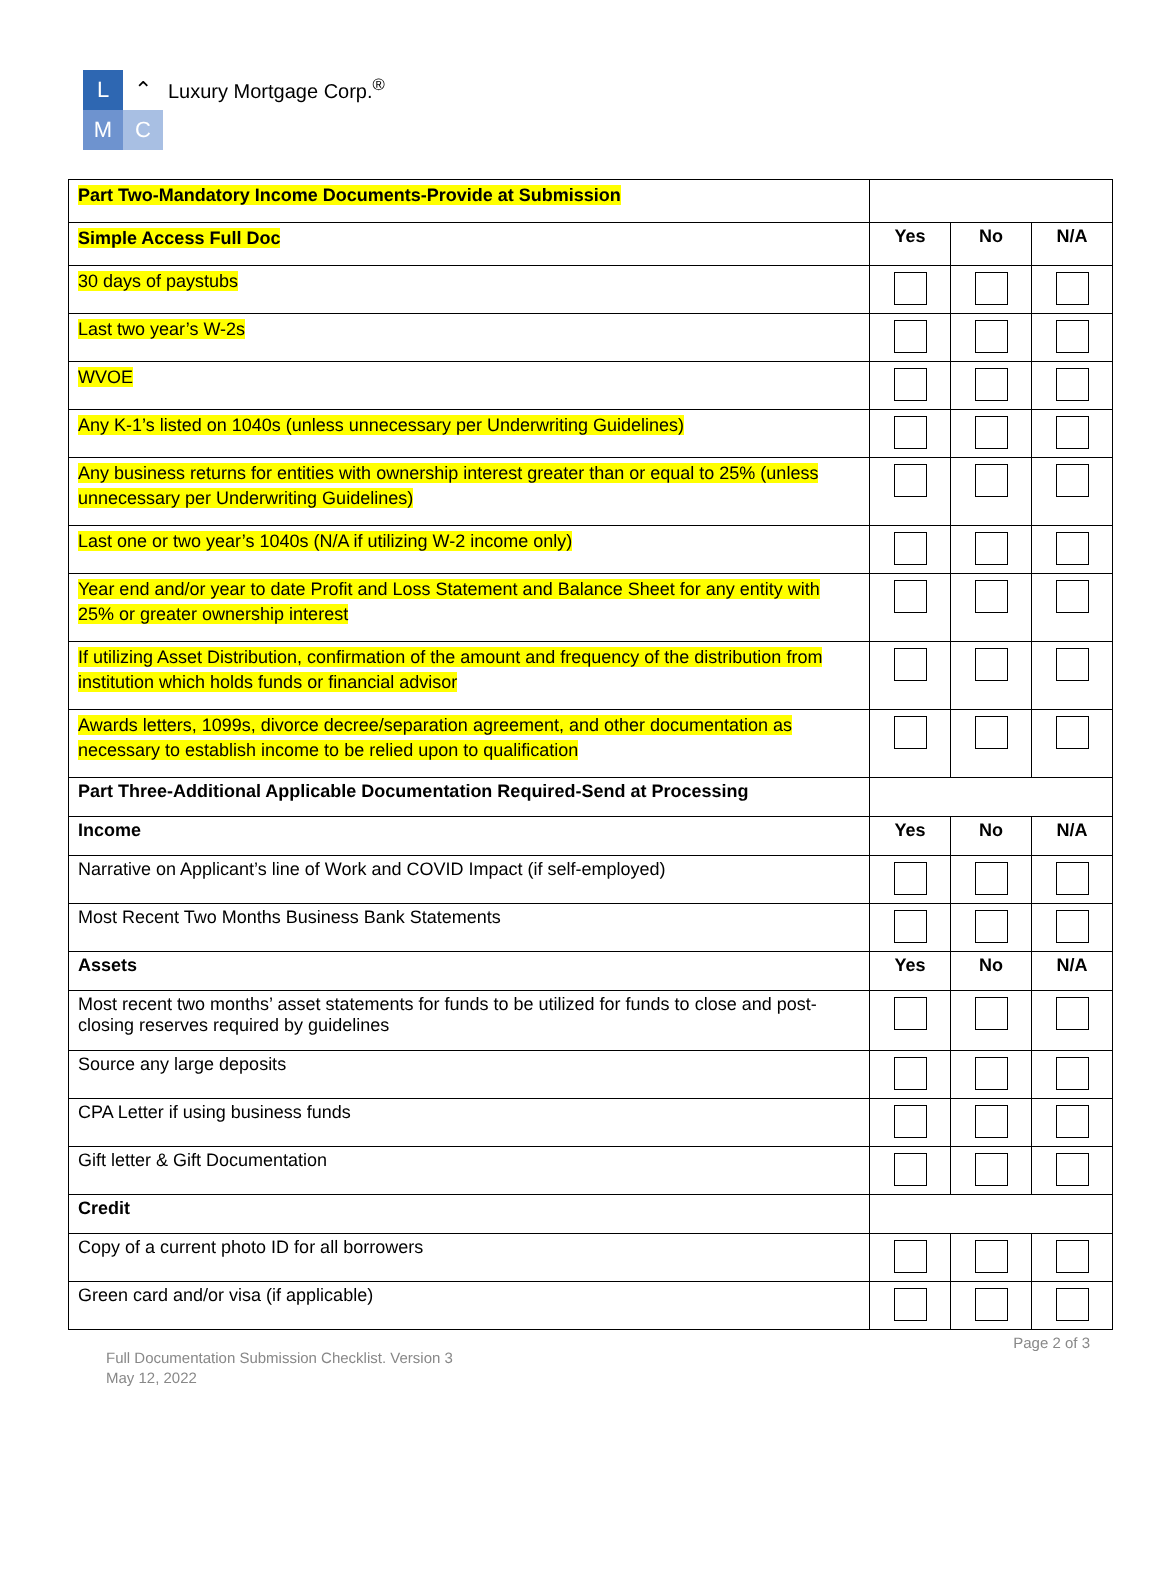L ⌃
M C
Luxury Mortgage Corp.<sup>®</sup>
| Part Two-Mandatory Income Documents-Provide at Submission | | | |
| Simple Access Full Doc | Yes | No | N/A |
| 30 days of paystubs | | | |
| Last two year’s W-2s | | | |
| WVOE | | | |
| Any K-1’s listed on 1040s (unless unnecessary per Underwriting Guidelines) | | | |
| Any business returns for entities with ownership interest greater than or equal to 25% (unless unnecessary per Underwriting Guidelines) | | | |
| Last one or two year’s 1040s (N/A if utilizing W-2 income only) | | | |
| Year end and/or year to date Profit and Loss Statement and Balance Sheet for any entity with 25% or greater ownership interest | | | |
| If utilizing Asset Distribution, confirmation of the amount and frequency of the distribution from institution which holds funds or financial advisor | | | |
| Awards letters, 1099s, divorce decree/separation agreement, and other documentation as necessary to establish income to be relied upon to qualification | | | |
| Part Three-Additional Applicable Documentation Required-Send at Processing | | | |
| Income | Yes | No | N/A |
| Narrative on Applicant’s line of Work and COVID Impact (if self-employed) | | | |
| Most Recent Two Months Business Bank Statements | | | |
| Assets | Yes | No | N/A |
| Most recent two months’ asset statements for funds to be utilized for funds to close and post-closing reserves required by guidelines | | | |
| Source any large deposits | | | |
| CPA Letter if using business funds | | | |
| Gift letter & Gift Documentation | | | |
| Credit | | | |
| Copy of a current photo ID for all borrowers | | | |
| Green card and/or visa (if applicable) | | | |
Full Documentation Submission Checklist. Version 3
May 12, 2022
Page 2 of 3